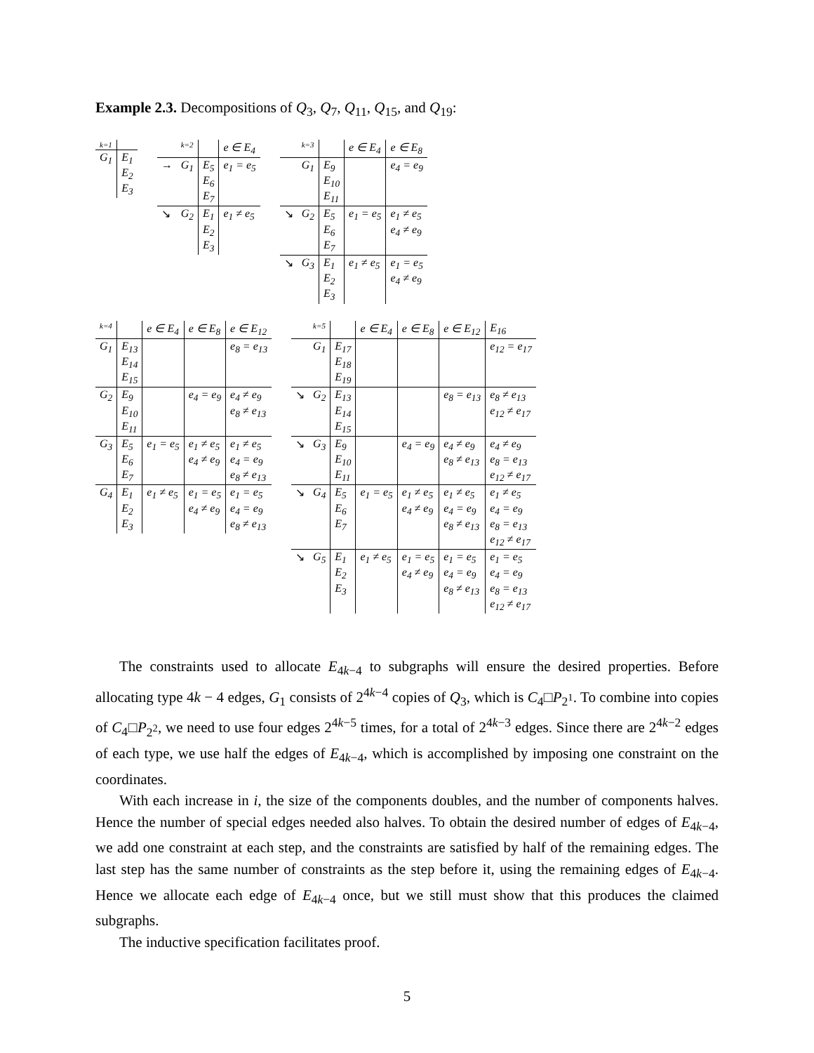Example 2.3. Decompositions of Q<sub>3</sub>, Q<sub>7</sub>, Q<sub>11</sub>, Q<sub>15</sub>, and Q<sub>19</sub>:
| k=1 | |
| G<sub>1</sub> | E<sub>1</sub> E<sub>2</sub> E<sub>3</sub> |
| | k=2 | | e ∈ E<sub>4</sub> |
| → | G<sub>1</sub> | E<sub>5</sub> E<sub>6</sub> E<sub>7</sub> | e<sub>1</sub> = e<sub>5</sub> |
| ↘ | G<sub>2</sub> | E<sub>1</sub> E<sub>2</sub> E<sub>3</sub> | e<sub>1</sub> ≠ e<sub>5</sub> |
| | k=3 | | e ∈ E<sub>4</sub> | e ∈ E<sub>8</sub> |
| | G<sub>1</sub> | E<sub>9</sub> E<sub>10</sub> E<sub>11</sub> | | e<sub>4</sub> = e<sub>9</sub> |
| ↘ | G<sub>2</sub> | E<sub>5</sub> E<sub>6</sub> E<sub>7</sub> | e<sub>1</sub> = e<sub>5</sub> | e<sub>1</sub> ≠ e<sub>5</sub> e<sub>4</sub> ≠ e<sub>9</sub> |
| ↘ | G<sub>3</sub> | E<sub>1</sub> E<sub>2</sub> E<sub>3</sub> | e<sub>1</sub> ≠ e<sub>5</sub> | e<sub>1</sub> = e<sub>5</sub> e<sub>4</sub> ≠ e<sub>9</sub> |
| k=4 | | e ∈ E<sub>4</sub> | e ∈ E<sub>8</sub> | e ∈ E<sub>12</sub> |
| G<sub>1</sub> | E<sub>13</sub> E<sub>14</sub> E<sub>15</sub> | | | e<sub>8</sub> = e<sub>13</sub> |
| G<sub>2</sub> | E<sub>9</sub> E<sub>10</sub> E<sub>11</sub> | | e<sub>4</sub> = e<sub>9</sub> | e<sub>4</sub> ≠ e<sub>9</sub> e<sub>8</sub> ≠ e<sub>13</sub> |
| G<sub>3</sub> | E<sub>5</sub> E<sub>6</sub> E<sub>7</sub> | e<sub>1</sub> = e<sub>5</sub> | e<sub>1</sub> ≠ e<sub>5</sub> e<sub>4</sub> ≠ e<sub>9</sub> | e<sub>1</sub> ≠ e<sub>5</sub> e<sub>4</sub> = e<sub>9</sub> e<sub>8</sub> ≠ e<sub>13</sub> |
| G<sub>4</sub> | E<sub>1</sub> E<sub>2</sub> E<sub>3</sub> | e<sub>1</sub> ≠ e<sub>5</sub> | e<sub>1</sub> = e<sub>5</sub> e<sub>4</sub> ≠ e<sub>9</sub> | e<sub>1</sub> = e<sub>5</sub> e<sub>4</sub> = e<sub>9</sub> e<sub>8</sub> ≠ e<sub>13</sub> |
| | k=5 | | e ∈ E<sub>4</sub> | e ∈ E<sub>8</sub> | e ∈ E<sub>12</sub> | E<sub>16</sub> |
| | G<sub>1</sub> | E<sub>17</sub> E<sub>18</sub> E<sub>19</sub> | | | | e<sub>12</sub> = e<sub>17</sub> |
| ↘ | G<sub>2</sub> | E<sub>13</sub> E<sub>14</sub> E<sub>15</sub> | | | e<sub>8</sub> = e<sub>13</sub> | e<sub>8</sub> ≠ e<sub>13</sub> e<sub>12</sub> ≠ e<sub>17</sub> |
| ↘ | G<sub>3</sub> | E<sub>9</sub> E<sub>10</sub> E<sub>11</sub> | | e<sub>4</sub> = e<sub>9</sub> | e<sub>4</sub> ≠ e<sub>9</sub> e<sub>8</sub> ≠ e<sub>13</sub> | e<sub>4</sub> ≠ e<sub>9</sub> e<sub>8</sub> = e<sub>13</sub> e<sub>12</sub> ≠ e<sub>17</sub> |
| ↘ | G<sub>4</sub> | E<sub>5</sub> E<sub>6</sub> E<sub>7</sub> | e<sub>1</sub> = e<sub>5</sub> | e<sub>1</sub> ≠ e<sub>5</sub> e<sub>4</sub> ≠ e<sub>9</sub> | e<sub>1</sub> ≠ e<sub>5</sub> e<sub>4</sub> = e<sub>9</sub> e<sub>8</sub> ≠ e<sub>13</sub> | e<sub>1</sub> ≠ e<sub>5</sub> e<sub>4</sub> = e<sub>9</sub> e<sub>8</sub> = e<sub>13</sub> e<sub>12</sub> ≠ e<sub>17</sub> |
| ↘ | G<sub>5</sub> | E<sub>1</sub> E<sub>2</sub> E<sub>3</sub> | e<sub>1</sub> ≠ e<sub>5</sub> | e<sub>1</sub> = e<sub>5</sub> e<sub>4</sub> ≠ e<sub>9</sub> | e<sub>1</sub> = e<sub>5</sub> e<sub>4</sub> = e<sub>9</sub> e<sub>8</sub> ≠ e<sub>13</sub> | e<sub>1</sub> = e<sub>5</sub> e<sub>4</sub> = e<sub>9</sub> e<sub>8</sub> = e<sub>13</sub> e<sub>12</sub> ≠ e<sub>17</sub> |
The constraints used to allocate E<sub>4k−4</sub> to subgraphs will ensure the desired properties. Before allocating type 4k − 4 edges, G<sub>1</sub> consists of 2<sup>4k−4</sup> copies of Q<sub>3</sub>, which is C<sub>4</sub>□P<sub>2<sup>1</sup></sub>. To combine into copies of C<sub>4</sub>□P<sub>2<sup>2</sup></sub>, we need to use four edges 2<sup>4k−5</sup> times, for a total of 2<sup>4k−3</sup> edges. Since there are 2<sup>4k−2</sup> edges of each type, we use half the edges of E<sub>4k−4</sub>, which is accomplished by imposing one constraint on the coordinates.
With each increase in i, the size of the components doubles, and the number of components halves. Hence the number of special edges needed also halves. To obtain the desired number of edges of E<sub>4k−4</sub>, we add one constraint at each step, and the constraints are satisfied by half of the remaining edges. The last step has the same number of constraints as the step before it, using the remaining edges of E<sub>4k−4</sub>. Hence we allocate each edge of E<sub>4k−4</sub> once, but we still must show that this produces the claimed subgraphs.
The inductive specification facilitates proof.
5